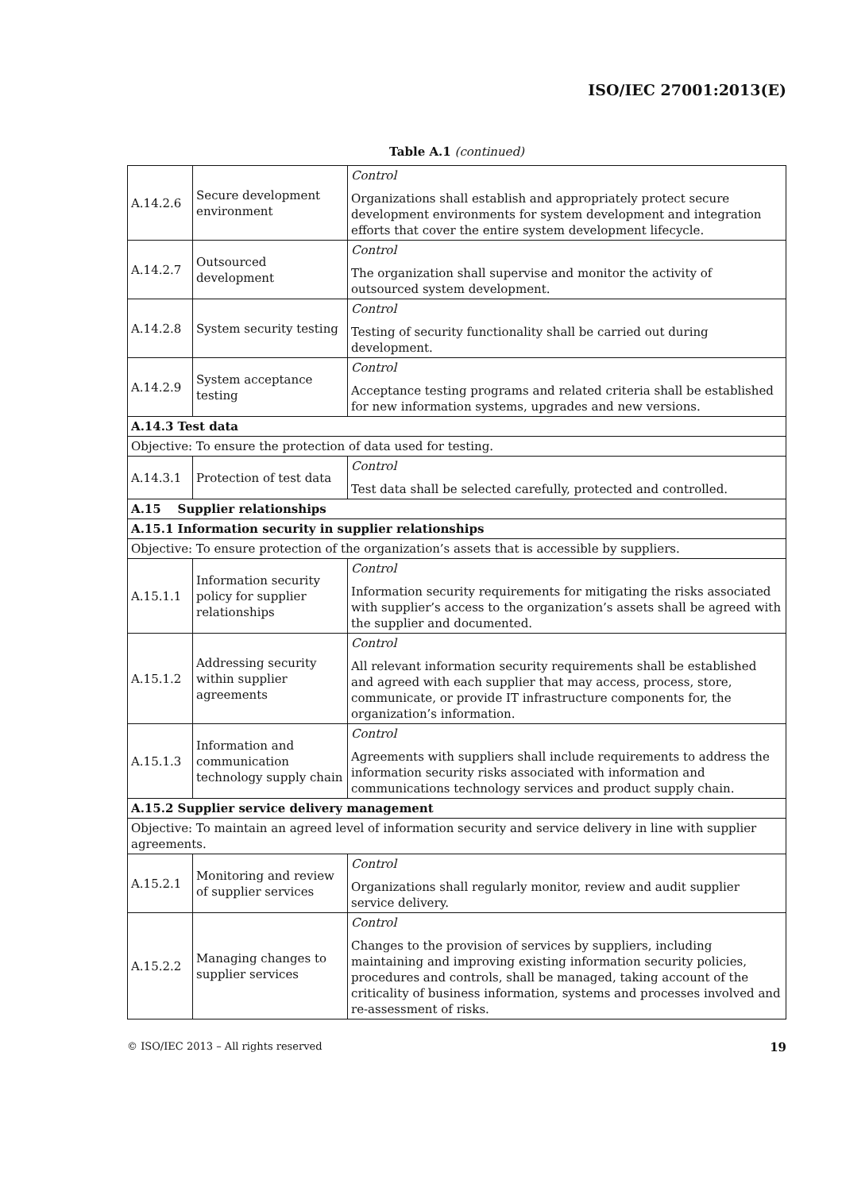ISO/IEC 27001:2013(E)
Table A.1 (continued)
| A.14.2.6 | Secure development environment | Control Organizations shall establish and appropriately protect secure development environments for system development and integration efforts that cover the entire system development lifecycle. |
| A.14.2.7 | Outsourced development | Control The organization shall supervise and monitor the activity of outsourced system development. |
| A.14.2.8 | System security testing | Control Testing of security functionality shall be carried out during development. |
| A.14.2.9 | System acceptance testing | Control Acceptance testing programs and related criteria shall be established for new information systems, upgrades and new versions. |
| A.14.3 Test data | | |
| Objective: To ensure the protection of data used for testing. | | |
| A.14.3.1 | Protection of test data | Control Test data shall be selected carefully, protected and controlled. |
| A.15 Supplier relationships | | |
| A.15.1 Information security in supplier relationships | | |
| Objective: To ensure protection of the organization’s assets that is accessible by suppliers. | | |
| A.15.1.1 | Information security policy for supplier relationships | Control Information security requirements for mitigating the risks associated with supplier’s access to the organization’s assets shall be agreed with the supplier and documented. |
| A.15.1.2 | Addressing security within supplier agreements | Control All relevant information security requirements shall be established and agreed with each supplier that may access, process, store, communicate, or provide IT infrastructure components for, the organization’s information. |
| A.15.1.3 | Information and communication technology supply chain | Control Agreements with suppliers shall include requirements to address the information security risks associated with information and communications technology services and product supply chain. |
| A.15.2 Supplier service delivery management | | |
| Objective: To maintain an agreed level of information security and service delivery in line with supplier agreements. | | |
| A.15.2.1 | Monitoring and review of supplier services | Control Organizations shall regularly monitor, review and audit supplier service delivery. |
| A.15.2.2 | Managing changes to supplier services | Control Changes to the provision of services by suppliers, including maintaining and improving existing information security policies, procedures and controls, shall be managed, taking account of the criticality of business information, systems and processes involved and re-assessment of risks. |
© ISO/IEC 2013 – All rights reserved 19